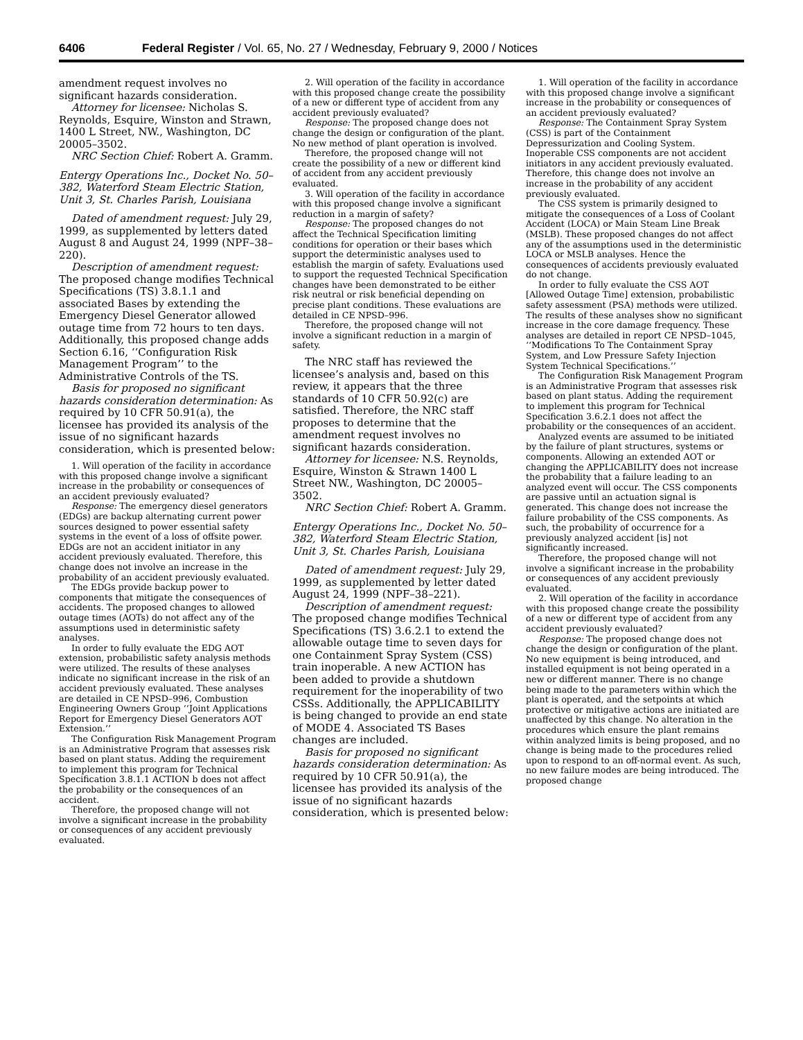6406 Federal Register / Vol. 65, No. 27 / Wednesday, February 9, 2000 / Notices
amendment request involves no significant hazards consideration.
Attorney for licensee: Nicholas S. Reynolds, Esquire, Winston and Strawn, 1400 L Street, NW., Washington, DC 20005–3502.
NRC Section Chief: Robert A. Gramm.
Entergy Operations Inc., Docket No. 50–382, Waterford Steam Electric Station, Unit 3, St. Charles Parish, Louisiana
Dated of amendment request: July 29, 1999, as supplemented by letters dated August 8 and August 24, 1999 (NPF–38–220).
Description of amendment request: The proposed change modifies Technical Specifications (TS) 3.8.1.1 and associated Bases by extending the Emergency Diesel Generator allowed outage time from 72 hours to ten days. Additionally, this proposed change adds Section 6.16, ‘‘Configuration Risk Management Program’’ to the Administrative Controls of the TS.
Basis for proposed no significant hazards consideration determination: As required by 10 CFR 50.91(a), the licensee has provided its analysis of the issue of no significant hazards consideration, which is presented below:
1. Will operation of the facility in accordance with this proposed change involve a significant increase in the probability or consequences of an accident previously evaluated?
Response: The emergency diesel generators (EDGs) are backup alternating current power sources designed to power essential safety systems in the event of a loss of offsite power. EDGs are not an accident initiator in any accident previously evaluated. Therefore, this change does not involve an increase in the probability of an accident previously evaluated.
The EDGs provide backup power to components that mitigate the consequences of accidents. The proposed changes to allowed outage times (AOTs) do not affect any of the assumptions used in deterministic safety analyses.
In order to fully evaluate the EDG AOT extension, probabilistic safety analysis methods were utilized. The results of these analyses indicate no significant increase in the risk of an accident previously evaluated. These analyses are detailed in CE NPSD–996, Combustion Engineering Owners Group ‘‘Joint Applications Report for Emergency Diesel Generators AOT Extension.’’
The Configuration Risk Management Program is an Administrative Program that assesses risk based on plant status. Adding the requirement to implement this program for Technical Specification 3.8.1.1 ACTION b does not affect the probability or the consequences of an accident.
Therefore, the proposed change will not involve a significant increase in the probability or consequences of any accident previously evaluated.
2. Will operation of the facility in accordance with this proposed change create the possibility of a new or different type of accident from any accident previously evaluated?
Response: The proposed change does not change the design or configuration of the plant. No new method of plant operation is involved.
Therefore, the proposed change will not create the possibility of a new or different kind of accident from any accident previously evaluated.
3. Will operation of the facility in accordance with this proposed change involve a significant reduction in a margin of safety?
Response: The proposed changes do not affect the Technical Specification limiting conditions for operation or their bases which support the deterministic analyses used to establish the margin of safety. Evaluations used to support the requested Technical Specification changes have been demonstrated to be either risk neutral or risk beneficial depending on precise plant conditions. These evaluations are detailed in CE NPSD–996.
Therefore, the proposed change will not involve a significant reduction in a margin of safety.
The NRC staff has reviewed the licensee’s analysis and, based on this review, it appears that the three standards of 10 CFR 50.92(c) are satisfied. Therefore, the NRC staff proposes to determine that the amendment request involves no significant hazards consideration.
Attorney for licensee: N.S. Reynolds, Esquire, Winston & Strawn 1400 L Street NW., Washington, DC 20005–3502.
NRC Section Chief: Robert A. Gramm.
Entergy Operations Inc., Docket No. 50–382, Waterford Steam Electric Station, Unit 3, St. Charles Parish, Louisiana
Dated of amendment request: July 29, 1999, as supplemented by letter dated August 24, 1999 (NPF–38–221).
Description of amendment request: The proposed change modifies Technical Specifications (TS) 3.6.2.1 to extend the allowable outage time to seven days for one Containment Spray System (CSS) train inoperable. A new ACTION has been added to provide a shutdown requirement for the inoperability of two CSSs. Additionally, the APPLICABILITY is being changed to provide an end state of MODE 4. Associated TS Bases changes are included.
Basis for proposed no significant hazards consideration determination: As required by 10 CFR 50.91(a), the licensee has provided its analysis of the issue of no significant hazards consideration, which is presented below:
1. Will operation of the facility in accordance with this proposed change involve a significant increase in the probability or consequences of an accident previously evaluated?
Response: The Containment Spray System (CSS) is part of the Containment Depressurization and Cooling System. Inoperable CSS components are not accident initiators in any accident previously evaluated. Therefore, this change does not involve an increase in the probability of any accident previously evaluated.
The CSS system is primarily designed to mitigate the consequences of a Loss of Coolant Accident (LOCA) or Main Steam Line Break (MSLB). These proposed changes do not affect any of the assumptions used in the deterministic LOCA or MSLB analyses. Hence the consequences of accidents previously evaluated do not change.
In order to fully evaluate the CSS AOT [Allowed Outage Time] extension, probabilistic safety assessment (PSA) methods were utilized. The results of these analyses show no significant increase in the core damage frequency. These analyses are detailed in report CE NPSD–1045, ‘‘Modifications To The Containment Spray System, and Low Pressure Safety Injection System Technical Specifications.’’
The Configuration Risk Management Program is an Administrative Program that assesses risk based on plant status. Adding the requirement to implement this program for Technical Specification 3.6.2.1 does not affect the probability or the consequences of an accident.
Analyzed events are assumed to be initiated by the failure of plant structures, systems or components. Allowing an extended AOT or changing the APPLICABILITY does not increase the probability that a failure leading to an analyzed event will occur. The CSS components are passive until an actuation signal is generated. This change does not increase the failure probability of the CSS components. As such, the probability of occurrence for a previously analyzed accident [is] not significantly increased.
Therefore, the proposed change will not involve a significant increase in the probability or consequences of any accident previously evaluated.
2. Will operation of the facility in accordance with this proposed change create the possibility of a new or different type of accident from any accident previously evaluated?
Response: The proposed change does not change the design or configuration of the plant. No new equipment is being introduced, and installed equipment is not being operated in a new or different manner. There is no change being made to the parameters within which the plant is operated, and the setpoints at which protective or mitigative actions are initiated are unaffected by this change. No alteration in the procedures which ensure the plant remains within analyzed limits is being proposed, and no change is being made to the procedures relied upon to respond to an off-normal event. As such, no new failure modes are being introduced. The proposed change